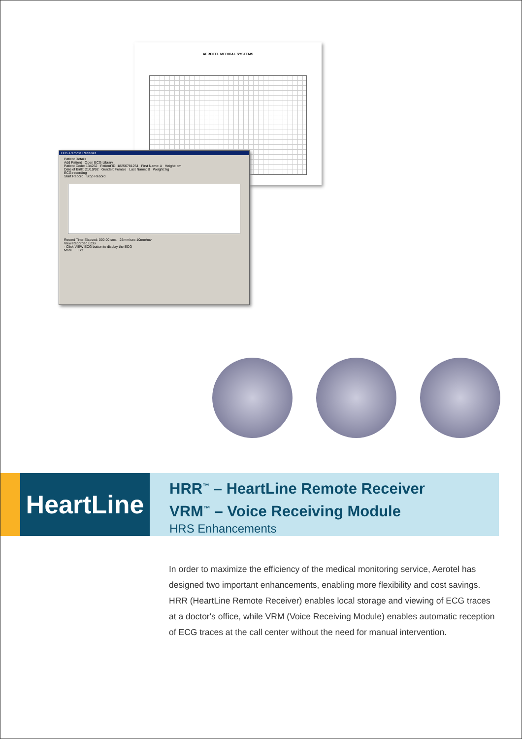AEROTEL MEDICAL SYSTEMS
HRS Remote Receiver
Patient Details
Add Patient Open ECG Library
Patient Code: 134252 Patient ID: 18256781254 First Name: A Height: cm
Date of Birth: 21/10/92 Gender: Female Last Name: B Weight: kg
ECG recording
Start Record Stop Record
Record Time Elapsed: 000.00 sec. 25mm/sec 10mm/mv
View Recorded ECG
- Click VIEW ECG button to display the ECG
More... Exit
HeartLine
HRR<sup>™</sup> – HeartLine Remote Receiver
VRM<sup>™</sup> – Voice Receiving Module
HRS Enhancements
In order to maximize the efficiency of the medical monitoring service, Aerotel has designed two important enhancements, enabling more flexibility and cost savings. HRR (HeartLine Remote Receiver) enables local storage and viewing of ECG traces at a doctor's office, while VRM (Voice Receiving Module) enables automatic reception of ECG traces at the call center without the need for manual intervention.